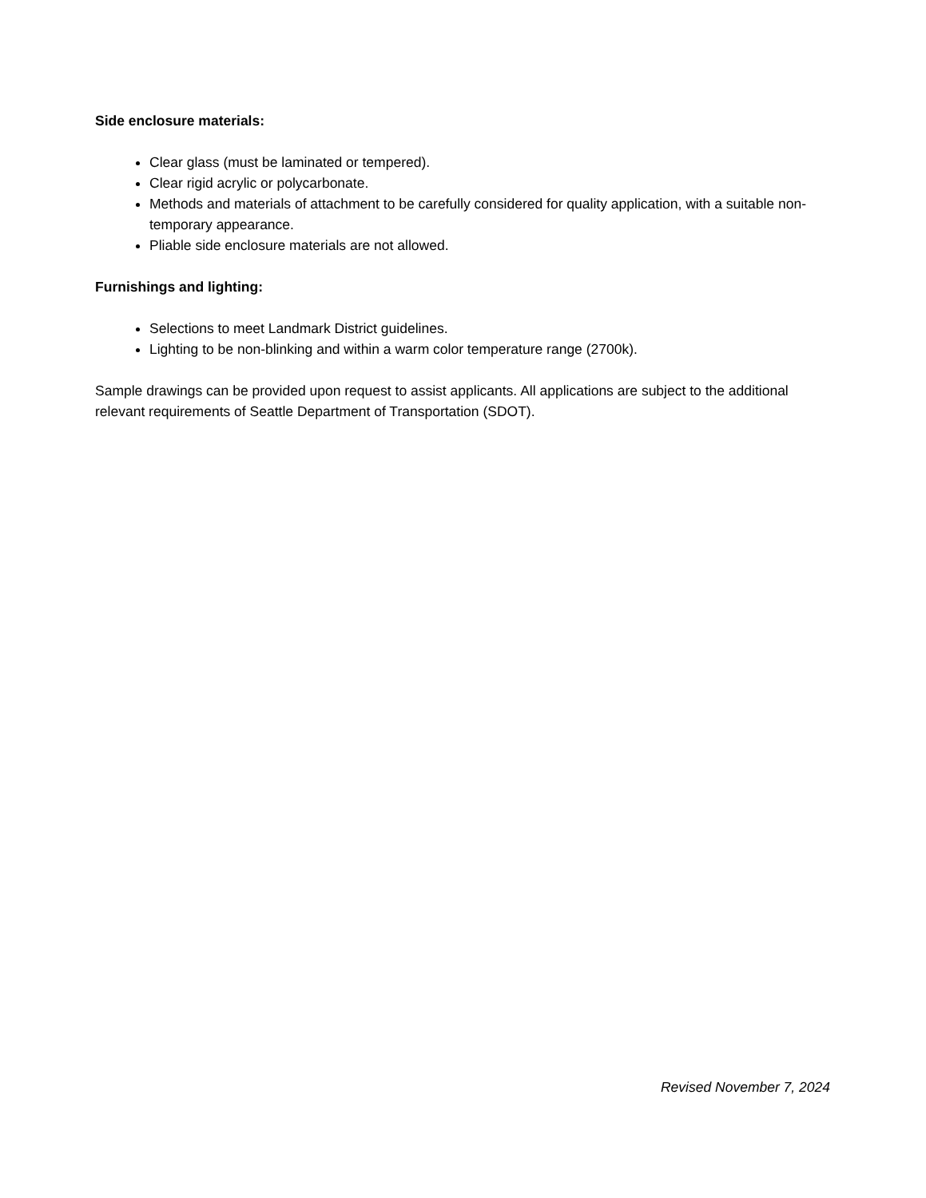Side enclosure materials:
Clear glass (must be laminated or tempered).
Clear rigid acrylic or polycarbonate.
Methods and materials of attachment to be carefully considered for quality application, with a suitable non-temporary appearance.
Pliable side enclosure materials are not allowed.
Furnishings and lighting:
Selections to meet Landmark District guidelines.
Lighting to be non-blinking and within a warm color temperature range (2700k).
Sample drawings can be provided upon request to assist applicants. All applications are subject to the additional relevant requirements of Seattle Department of Transportation (SDOT).
Revised November 7, 2024